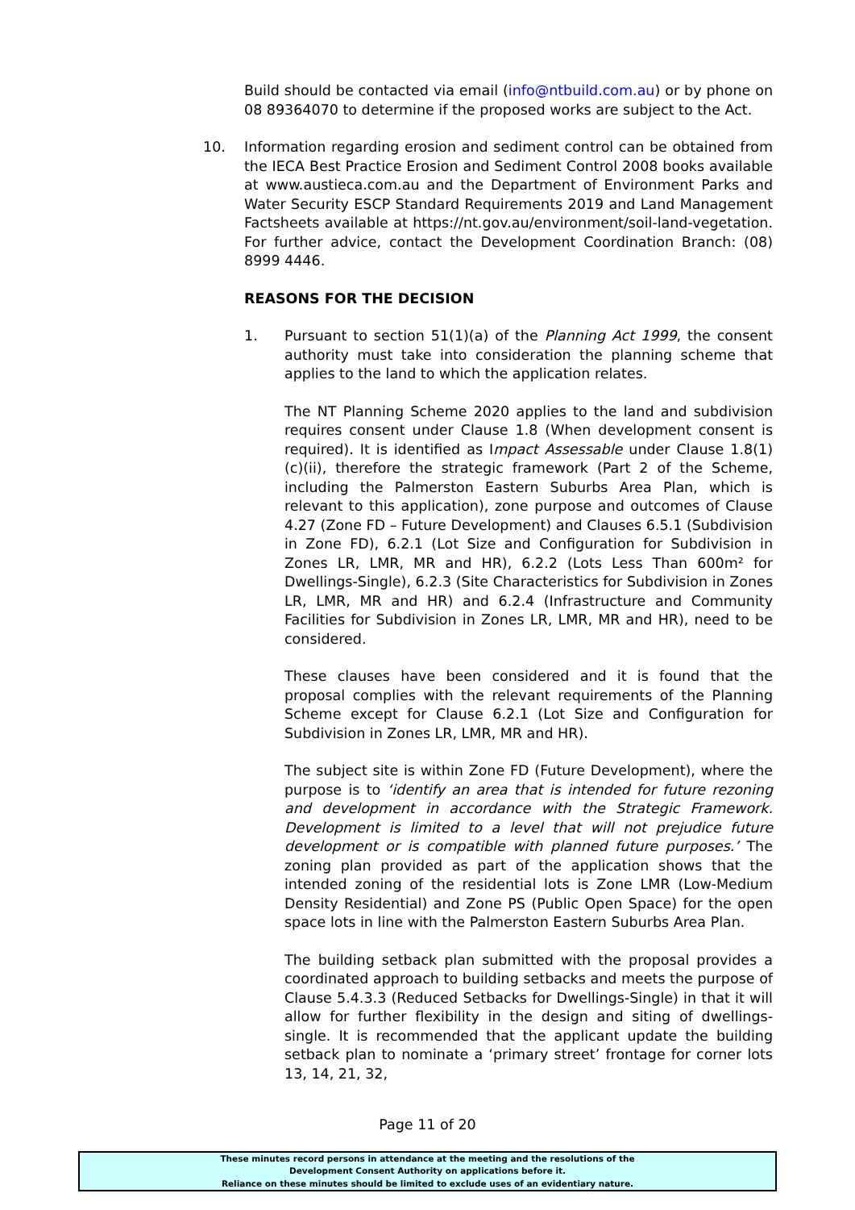Build should be contacted via email (info@ntbuild.com.au) or by phone on 08 89364070 to determine if the proposed works are subject to the Act.
10. Information regarding erosion and sediment control can be obtained from the IECA Best Practice Erosion and Sediment Control 2008 books available at www.austieca.com.au and the Department of Environment Parks and Water Security ESCP Standard Requirements 2019 and Land Management Factsheets available at https://nt.gov.au/environment/soil-land-vegetation. For further advice, contact the Development Coordination Branch: (08) 8999 4446.
REASONS FOR THE DECISION
1. Pursuant to section 51(1)(a) of the Planning Act 1999, the consent authority must take into consideration the planning scheme that applies to the land to which the application relates.
The NT Planning Scheme 2020 applies to the land and subdivision requires consent under Clause 1.8 (When development consent is required). It is identified as Impact Assessable under Clause 1.8(1)(c)(ii), therefore the strategic framework (Part 2 of the Scheme, including the Palmerston Eastern Suburbs Area Plan, which is relevant to this application), zone purpose and outcomes of Clause 4.27 (Zone FD – Future Development) and Clauses 6.5.1 (Subdivision in Zone FD), 6.2.1 (Lot Size and Configuration for Subdivision in Zones LR, LMR, MR and HR), 6.2.2 (Lots Less Than 600m² for Dwellings-Single), 6.2.3 (Site Characteristics for Subdivision in Zones LR, LMR, MR and HR) and 6.2.4 (Infrastructure and Community Facilities for Subdivision in Zones LR, LMR, MR and HR), need to be considered.
These clauses have been considered and it is found that the proposal complies with the relevant requirements of the Planning Scheme except for Clause 6.2.1 (Lot Size and Configuration for Subdivision in Zones LR, LMR, MR and HR).
The subject site is within Zone FD (Future Development), where the purpose is to ‘identify an area that is intended for future rezoning and development in accordance with the Strategic Framework. Development is limited to a level that will not prejudice future development or is compatible with planned future purposes.’ The zoning plan provided as part of the application shows that the intended zoning of the residential lots is Zone LMR (Low-Medium Density Residential) and Zone PS (Public Open Space) for the open space lots in line with the Palmerston Eastern Suburbs Area Plan.
The building setback plan submitted with the proposal provides a coordinated approach to building setbacks and meets the purpose of Clause 5.4.3.3 (Reduced Setbacks for Dwellings-Single) in that it will allow for further flexibility in the design and siting of dwellings-single. It is recommended that the applicant update the building setback plan to nominate a ‘primary street’ frontage for corner lots 13, 14, 21, 32,
Page 11 of 20
These minutes record persons in attendance at the meeting and the resolutions of the
Development Consent Authority on applications before it.
Reliance on these minutes should be limited to exclude uses of an evidentiary nature.